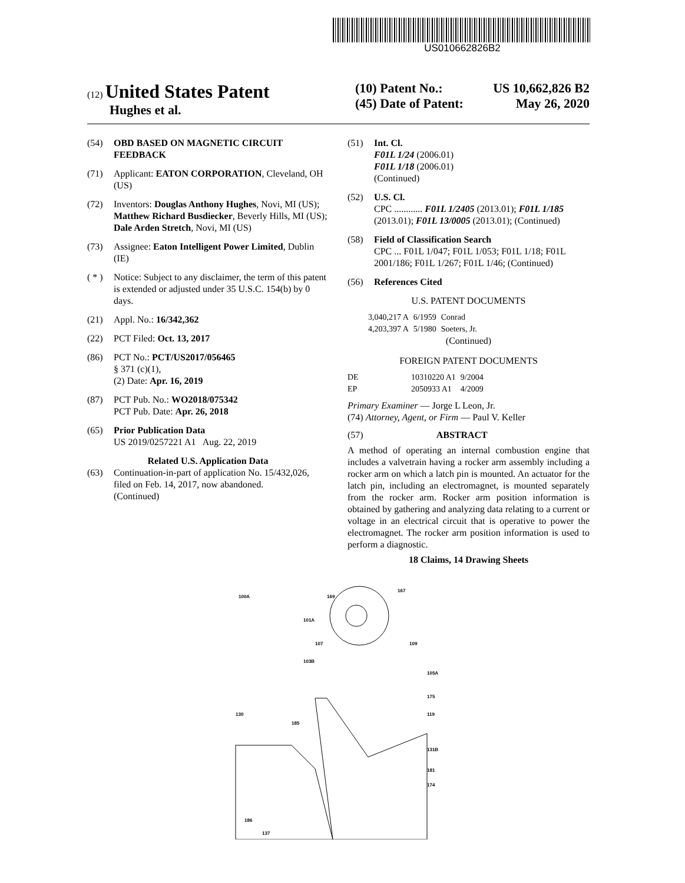US010662826B2
(12) United States Patent
Hughes et al.
(10) Patent No.: US 10,662,826 B2
(45) Date of Patent: May 26, 2020
(54) OBD BASED ON MAGNETIC CIRCUIT FEEDBACK
(71) Applicant: EATON CORPORATION, Cleveland, OH (US)
(72) Inventors: Douglas Anthony Hughes, Novi, MI (US); Matthew Richard Busdiecker, Beverly Hills, MI (US); Dale Arden Stretch, Novi, MI (US)
(73) Assignee: Eaton Intelligent Power Limited, Dublin (IE)
( * ) Notice: Subject to any disclaimer, the term of this patent is extended or adjusted under 35 U.S.C. 154(b) by 0 days.
(21) Appl. No.: 16/342,362
(22) PCT Filed: Oct. 13, 2017
(86) PCT No.: PCT/US2017/056465
§ 371 (c)(1),
(2) Date: Apr. 16, 2019
(87) PCT Pub. No.: WO2018/075342
PCT Pub. Date: Apr. 26, 2018
(65) Prior Publication Data
US 2019/0257221 A1 Aug. 22, 2019
Related U.S. Application Data
(63) Continuation-in-part of application No. 15/432,026, filed on Feb. 14, 2017, now abandoned.
(Continued)
(51) Int. Cl.
F01L 1/24 (2006.01)
F01L 1/18 (2006.01)
(Continued)
(52) U.S. Cl.
CPC ............ F01L 1/2405 (2013.01); F01L 1/185 (2013.01); F01L 13/0005 (2013.01); (Continued)
(58) Field of Classification Search
CPC ... F01L 1/047; F01L 1/053; F01L 1/18; F01L 2001/186; F01L 1/267; F01L 1/46; (Continued)
(56) References Cited
U.S. PATENT DOCUMENTS
| 3,040,217 A | 6/1959 | Conrad |
| 4,203,397 A | 5/1980 | Soeters, Jr. |
(Continued)
FOREIGN PATENT DOCUMENTS
| DE | 10310220 A1 | 9/2004 |
| EP | 2050933 A1 | 4/2009 |
Primary Examiner — Jorge L Leon, Jr.
(74) Attorney, Agent, or Firm — Paul V. Keller
(57) ABSTRACT
A method of operating an internal combustion engine that includes a valvetrain having a rocker arm assembly including a rocker arm on which a latch pin is mounted. An actuator for the latch pin, including an electromagnet, is mounted separately from the rocker arm. Rocker arm position information is obtained by gathering and analyzing data relating to a current or voltage in an electrical circuit that is operative to power the electromagnet. The rocker arm position information is used to perform a diagnostic.
18 Claims, 14 Drawing Sheets
100A
169
167
101A
107
103B
109
105A
175
119
131B
181
174
130
185
186
137